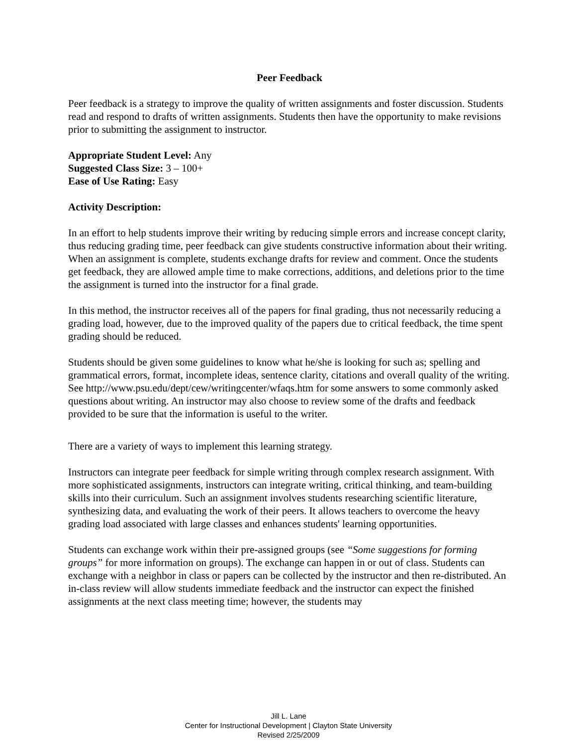Peer Feedback
Peer feedback is a strategy to improve the quality of written assignments and foster discussion. Students read and respond to drafts of written assignments. Students then have the opportunity to make revisions prior to submitting the assignment to instructor.
Appropriate Student Level: Any
Suggested Class Size: 3 – 100+
Ease of Use Rating: Easy
Activity Description:
In an effort to help students improve their writing by reducing simple errors and increase concept clarity, thus reducing grading time, peer feedback can give students constructive information about their writing. When an assignment is complete, students exchange drafts for review and comment. Once the students get feedback, they are allowed ample time to make corrections, additions, and deletions prior to the time the assignment is turned into the instructor for a final grade.
In this method, the instructor receives all of the papers for final grading, thus not necessarily reducing a grading load, however, due to the improved quality of the papers due to critical feedback, the time spent grading should be reduced.
Students should be given some guidelines to know what he/she is looking for such as; spelling and grammatical errors, format, incomplete ideas, sentence clarity, citations and overall quality of the writing. See http://www.psu.edu/dept/cew/writingcenter/wfaqs.htm for some answers to some commonly asked questions about writing. An instructor may also choose to review some of the drafts and feedback provided to be sure that the information is useful to the writer.
There are a variety of ways to implement this learning strategy.
Instructors can integrate peer feedback for simple writing through complex research assignment. With more sophisticated assignments, instructors can integrate writing, critical thinking, and team-building skills into their curriculum. Such an assignment involves students researching scientific literature, synthesizing data, and evaluating the work of their peers. It allows teachers to overcome the heavy grading load associated with large classes and enhances students' learning opportunities.
Students can exchange work within their pre-assigned groups (see “Some suggestions for forming groups” for more information on groups). The exchange can happen in or out of class. Students can exchange with a neighbor in class or papers can be collected by the instructor and then re-distributed. An in-class review will allow students immediate feedback and the instructor can expect the finished assignments at the next class meeting time; however, the students may
Jill L. Lane
Center for Instructional Development | Clayton State University
Revised 2/25/2009